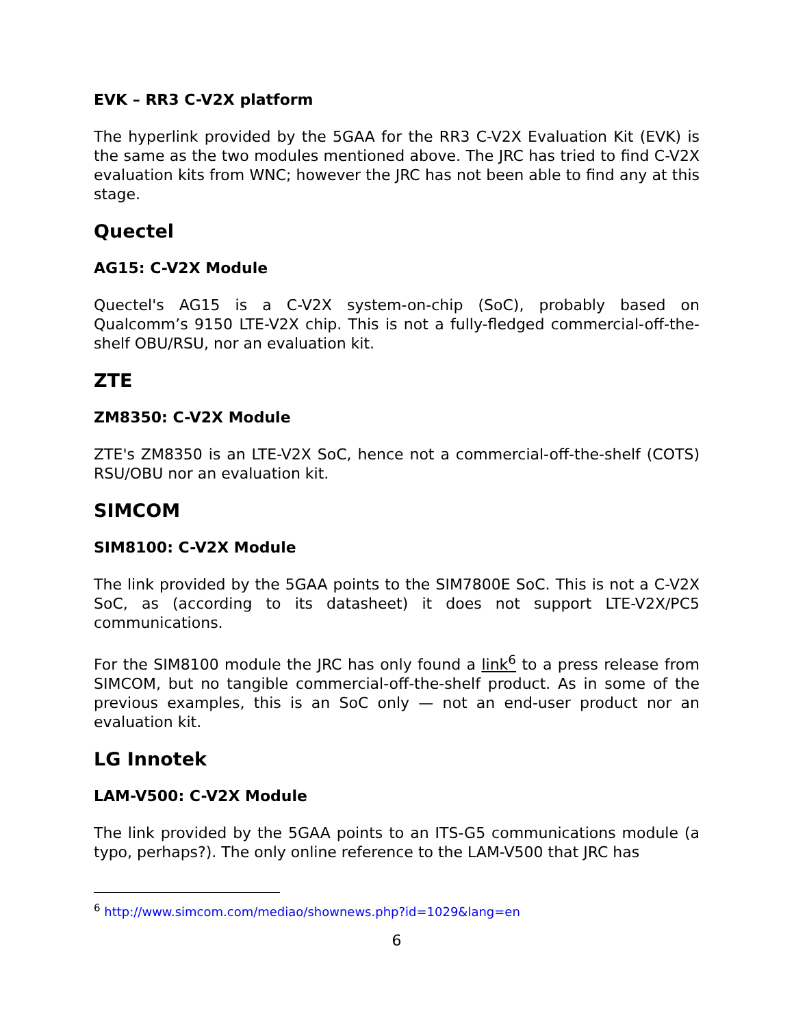EVK – RR3 C-V2X platform
The hyperlink provided by the 5GAA for the RR3 C-V2X Evaluation Kit (EVK) is the same as the two modules mentioned above. The JRC has tried to find C-V2X evaluation kits from WNC; however the JRC has not been able to find any at this stage.
Quectel
AG15: C-V2X Module
Quectel's AG15 is a C-V2X system-on-chip (SoC), probably based on Qualcomm’s 9150 LTE-V2X chip. This is not a fully-fledged commercial-off-the-shelf OBU/RSU, nor an evaluation kit.
ZTE
ZM8350: C-V2X Module
ZTE's ZM8350 is an LTE-V2X SoC, hence not a commercial-off-the-shelf (COTS) RSU/OBU nor an evaluation kit.
SIMCOM
SIM8100: C-V2X Module
The link provided by the 5GAA points to the SIM7800E SoC. This is not a C-V2X SoC, as (according to its datasheet) it does not support LTE-V2X/PC5 communications.
For the SIM8100 module the JRC has only found a link<sup>6</sup> to a press release from SIMCOM, but no tangible commercial-off-the-shelf product. As in some of the previous examples, this is an SoC only — not an end-user product nor an evaluation kit.
LG Innotek
LAM-V500: C-V2X Module
The link provided by the 5GAA points to an ITS-G5 communications module (a typo, perhaps?). The only online reference to the LAM-V500 that JRC has
<sup>6</sup> http://www.simcom.com/mediao/shownews.php?id=1029&lang=en
6